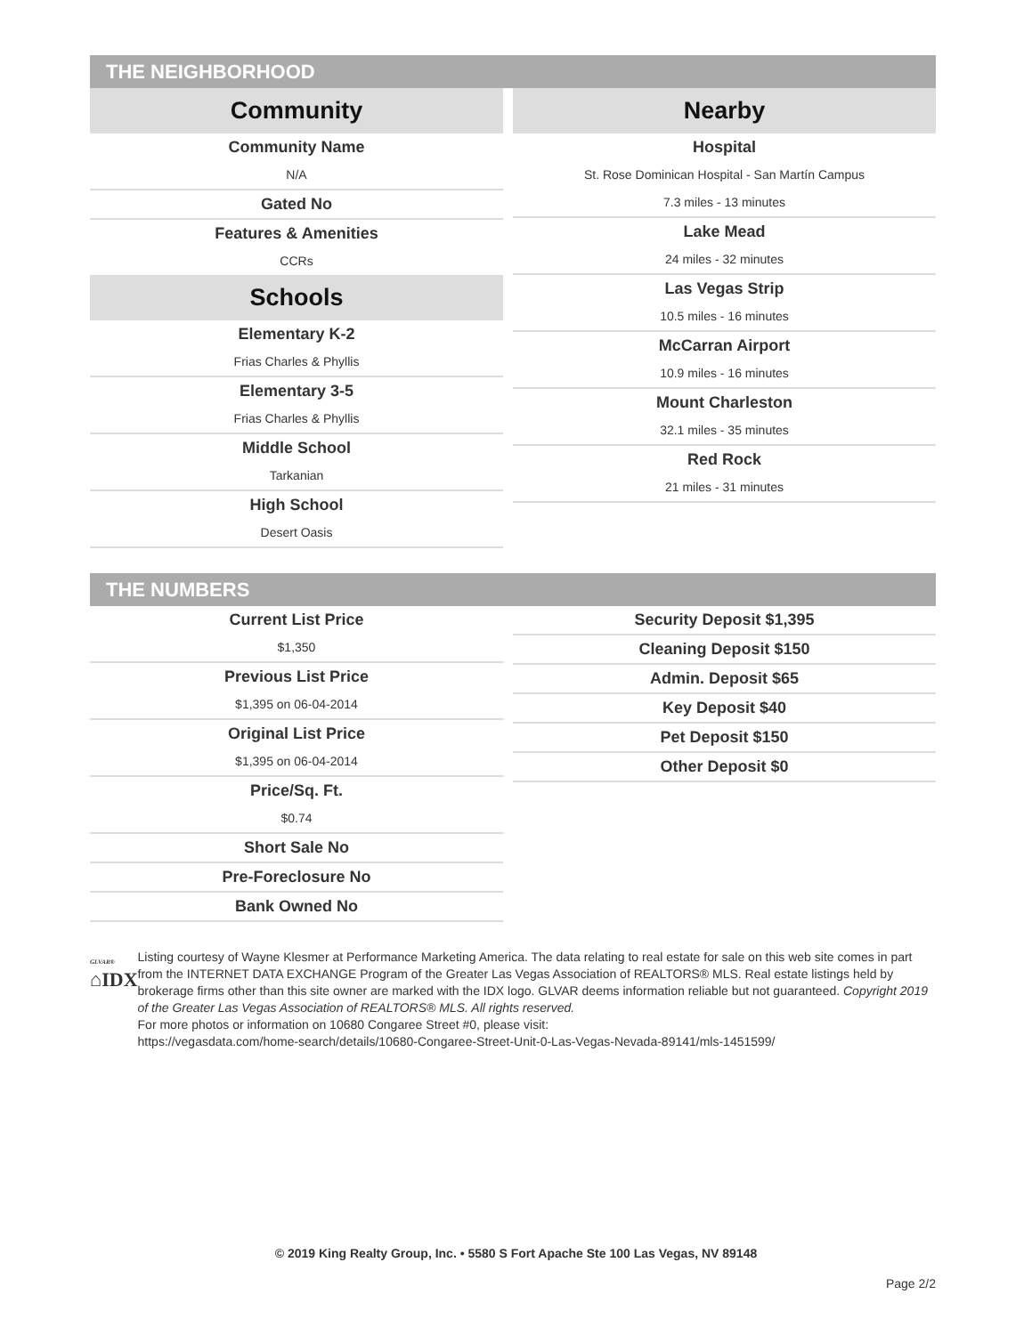THE NEIGHBORHOOD
Community
Community Name
N/A
Gated No
Features & Amenities
CCRs
Schools
Elementary K-2
Frias Charles & Phyllis
Elementary 3-5
Frias Charles & Phyllis
Middle School
Tarkanian
High School
Desert Oasis
Nearby
Hospital
St. Rose Dominican Hospital - San Martín Campus
7.3 miles - 13 minutes
Lake Mead
24 miles - 32 minutes
Las Vegas Strip
10.5 miles - 16 minutes
McCarran Airport
10.9 miles - 16 minutes
Mount Charleston
32.1 miles - 35 minutes
Red Rock
21 miles - 31 minutes
THE NUMBERS
Current List Price
$1,350
Previous List Price
$1,395 on 06-04-2014
Original List Price
$1,395 on 06-04-2014
Price/Sq. Ft.
$0.74
Short Sale No
Pre-Foreclosure No
Bank Owned No
Security Deposit $1,395
Cleaning Deposit $150
Admin. Deposit $65
Key Deposit $40
Pet Deposit $150
Other Deposit $0
GLVAR®
⌂IDX
Listing courtesy of Wayne Klesmer at Performance Marketing America. The data relating to real estate for sale on this web site comes in part from the INTERNET DATA EXCHANGE Program of the Greater Las Vegas Association of REALTORS® MLS. Real estate listings held by brokerage firms other than this site owner are marked with the IDX logo. GLVAR deems information reliable but not guaranteed. Copyright 2019 of the Greater Las Vegas Association of REALTORS® MLS. All rights reserved.
For more photos or information on 10680 Congaree Street #0, please visit:
https://vegasdata.com/home-search/details/10680-Congaree-Street-Unit-0-Las-Vegas-Nevada-89141/mls-1451599/
© 2019 King Realty Group, Inc. • 5580 S Fort Apache Ste 100 Las Vegas, NV 89148
Page 2/2